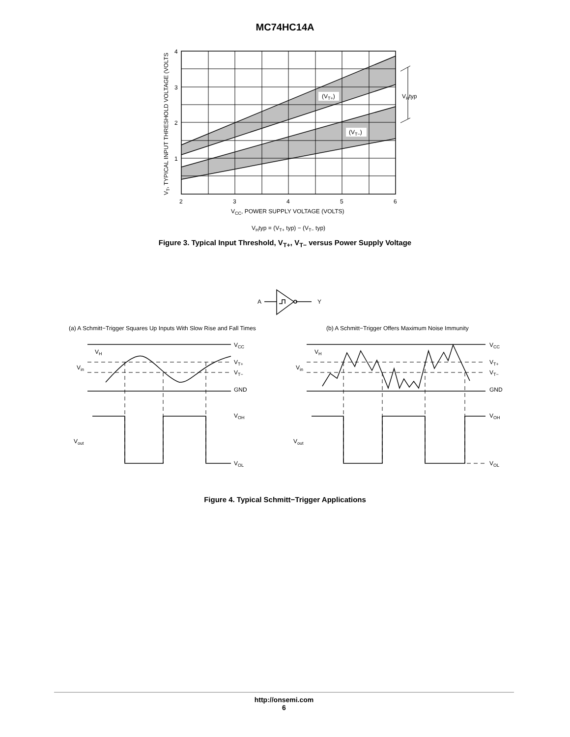MC74HC14A
(VT+)
(VT−)
VHtyp
4
3
2
1
2
3
4
5
6
VCC, POWER SUPPLY VOLTAGE (VOLTS)
VT, TYPICAL INPUT THRESHOLD VOLTAGE (VOLTS
VHtyp = (VT+ typ) − (VT− typ)
Figure 3. Typical Input Threshold, V<sub>T+</sub>, V<sub>T−</sub> versus Power Supply Voltage
A
Y
(a) A Schmitt−Trigger Squares Up Inputs With Slow Rise and Fall Times
(b) A Schmitt−Trigger Offers Maximum Noise Immunity
VH
Vin
Vout
VCC
VT+
VT−
GND
VOH
VOL
VH
Vin
Vout
VCC
VT+
VT−
GND
VOH
VOL
Figure 4. Typical Schmitt−Trigger Applications
http://onsemi.com
6